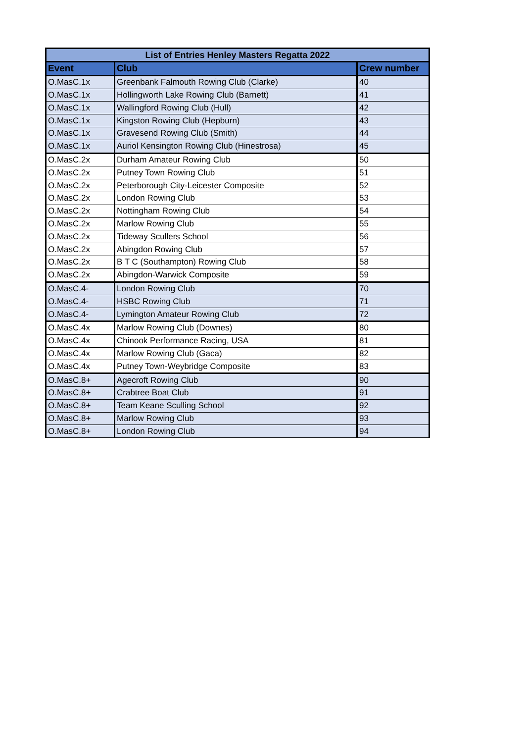| List of Entries Henley Masters Regatta 2022 | | |
| --- | --- | --- |
| Event | Club | Crew number |
| O.MasC.1x | Greenbank Falmouth Rowing Club (Clarke) | 40 |
| O.MasC.1x | Hollingworth Lake Rowing Club (Barnett) | 41 |
| O.MasC.1x | Wallingford Rowing Club (Hull) | 42 |
| O.MasC.1x | Kingston Rowing Club (Hepburn) | 43 |
| O.MasC.1x | Gravesend Rowing Club (Smith) | 44 |
| O.MasC.1x | Auriol Kensington Rowing Club (Hinestrosa) | 45 |
| O.MasC.2x | Durham Amateur Rowing Club | 50 |
| O.MasC.2x | Putney Town Rowing Club | 51 |
| O.MasC.2x | Peterborough City-Leicester Composite | 52 |
| O.MasC.2x | London Rowing Club | 53 |
| O.MasC.2x | Nottingham Rowing Club | 54 |
| O.MasC.2x | Marlow Rowing Club | 55 |
| O.MasC.2x | Tideway Scullers School | 56 |
| O.MasC.2x | Abingdon Rowing Club | 57 |
| O.MasC.2x | B T C (Southampton) Rowing Club | 58 |
| O.MasC.2x | Abingdon-Warwick Composite | 59 |
| O.MasC.4- | London Rowing Club | 70 |
| O.MasC.4- | HSBC Rowing Club | 71 |
| O.MasC.4- | Lymington Amateur Rowing Club | 72 |
| O.MasC.4x | Marlow Rowing Club (Downes) | 80 |
| O.MasC.4x | Chinook Performance Racing, USA | 81 |
| O.MasC.4x | Marlow Rowing Club (Gaca) | 82 |
| O.MasC.4x | Putney Town-Weybridge Composite | 83 |
| O.MasC.8+ | Agecroft Rowing Club | 90 |
| O.MasC.8+ | Crabtree Boat Club | 91 |
| O.MasC.8+ | Team Keane Sculling School | 92 |
| O.MasC.8+ | Marlow Rowing Club | 93 |
| O.MasC.8+ | London Rowing Club | 94 |